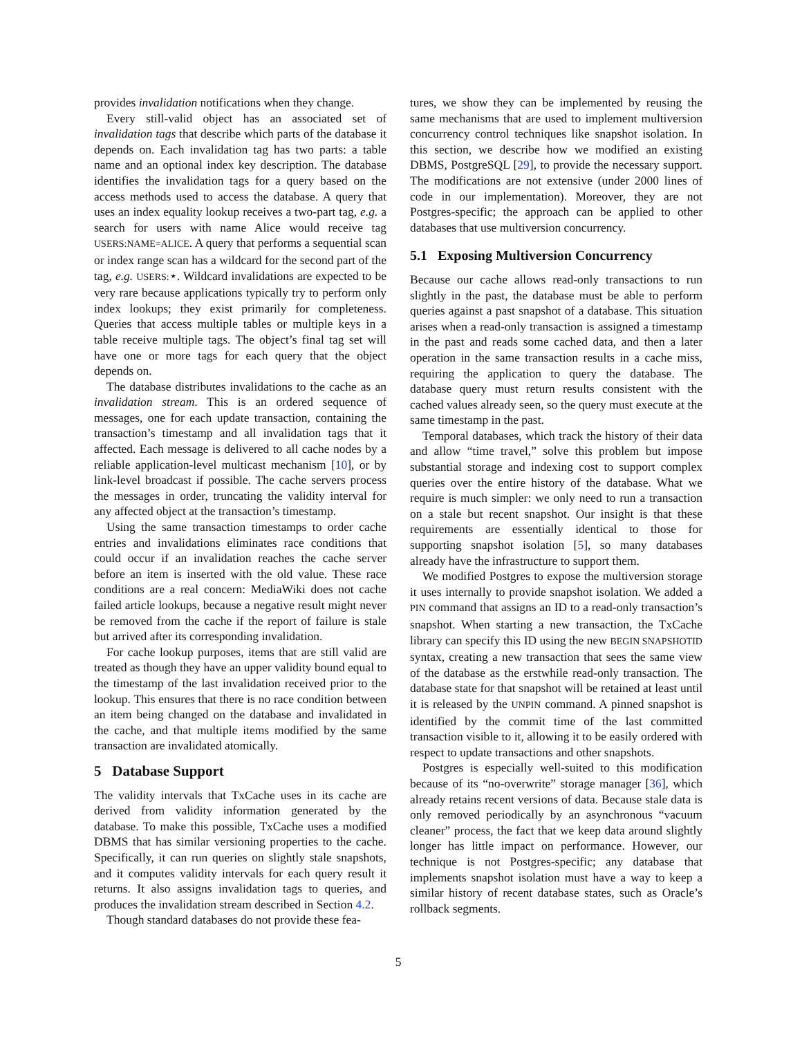provides invalidation notifications when they change.
Every still-valid object has an associated set of invalidation tags that describe which parts of the database it depends on. Each invalidation tag has two parts: a table name and an optional index key description. The database identifies the invalidation tags for a query based on the access methods used to access the database. A query that uses an index equality lookup receives a two-part tag, e.g. a search for users with name Alice would receive tag USERS:NAME=ALICE. A query that performs a sequential scan or index range scan has a wildcard for the second part of the tag, e.g. USERS:⋆. Wildcard invalidations are expected to be very rare because applications typically try to perform only index lookups; they exist primarily for completeness. Queries that access multiple tables or multiple keys in a table receive multiple tags. The object’s final tag set will have one or more tags for each query that the object depends on.
The database distributes invalidations to the cache as an invalidation stream. This is an ordered sequence of messages, one for each update transaction, containing the transaction’s timestamp and all invalidation tags that it affected. Each message is delivered to all cache nodes by a reliable application-level multicast mechanism [10], or by link-level broadcast if possible. The cache servers process the messages in order, truncating the validity interval for any affected object at the transaction’s timestamp.
Using the same transaction timestamps to order cache entries and invalidations eliminates race conditions that could occur if an invalidation reaches the cache server before an item is inserted with the old value. These race conditions are a real concern: MediaWiki does not cache failed article lookups, because a negative result might never be removed from the cache if the report of failure is stale but arrived after its corresponding invalidation.
For cache lookup purposes, items that are still valid are treated as though they have an upper validity bound equal to the timestamp of the last invalidation received prior to the lookup. This ensures that there is no race condition between an item being changed on the database and invalidated in the cache, and that multiple items modified by the same transaction are invalidated atomically.
5 Database Support
The validity intervals that TxCache uses in its cache are derived from validity information generated by the database. To make this possible, TxCache uses a modified DBMS that has similar versioning properties to the cache. Specifically, it can run queries on slightly stale snapshots, and it computes validity intervals for each query result it returns. It also assigns invalidation tags to queries, and produces the invalidation stream described in Section 4.2.
Though standard databases do not provide these fea-
tures, we show they can be implemented by reusing the same mechanisms that are used to implement multiversion concurrency control techniques like snapshot isolation. In this section, we describe how we modified an existing DBMS, PostgreSQL [29], to provide the necessary support. The modifications are not extensive (under 2000 lines of code in our implementation). Moreover, they are not Postgres-specific; the approach can be applied to other databases that use multiversion concurrency.
5.1 Exposing Multiversion Concurrency
Because our cache allows read-only transactions to run slightly in the past, the database must be able to perform queries against a past snapshot of a database. This situation arises when a read-only transaction is assigned a timestamp in the past and reads some cached data, and then a later operation in the same transaction results in a cache miss, requiring the application to query the database. The database query must return results consistent with the cached values already seen, so the query must execute at the same timestamp in the past.
Temporal databases, which track the history of their data and allow “time travel,” solve this problem but impose substantial storage and indexing cost to support complex queries over the entire history of the database. What we require is much simpler: we only need to run a transaction on a stale but recent snapshot. Our insight is that these requirements are essentially identical to those for supporting snapshot isolation [5], so many databases already have the infrastructure to support them.
We modified Postgres to expose the multiversion storage it uses internally to provide snapshot isolation. We added a PIN command that assigns an ID to a read-only transaction’s snapshot. When starting a new transaction, the TxCache library can specify this ID using the new BEGIN SNAPSHOTID syntax, creating a new transaction that sees the same view of the database as the erstwhile read-only transaction. The database state for that snapshot will be retained at least until it is released by the UNPIN command. A pinned snapshot is identified by the commit time of the last committed transaction visible to it, allowing it to be easily ordered with respect to update transactions and other snapshots.
Postgres is especially well-suited to this modification because of its “no-overwrite” storage manager [36], which already retains recent versions of data. Because stale data is only removed periodically by an asynchronous “vacuum cleaner” process, the fact that we keep data around slightly longer has little impact on performance. However, our technique is not Postgres-specific; any database that implements snapshot isolation must have a way to keep a similar history of recent database states, such as Oracle’s rollback segments.
5